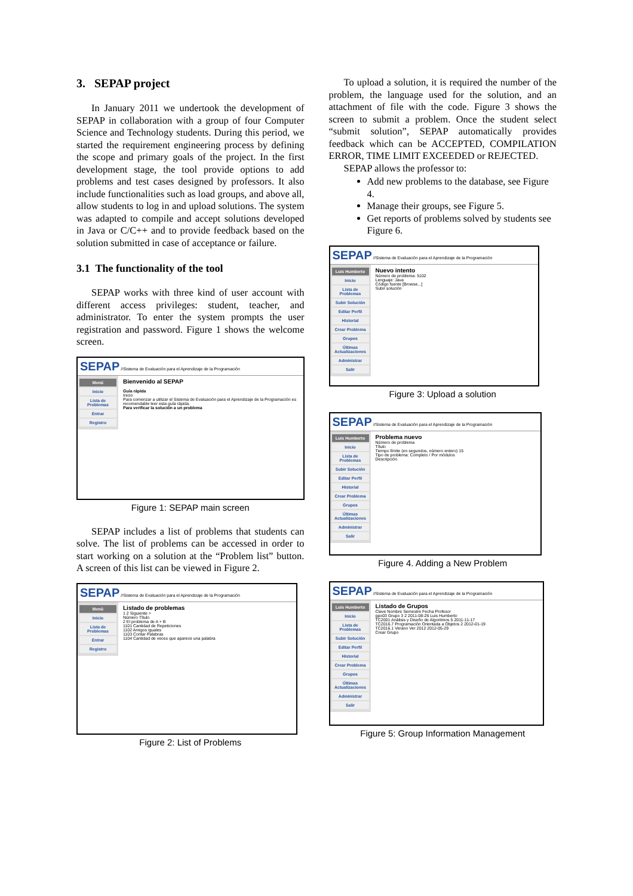3. SEPAP project
In January 2011 we undertook the development of SEPAP in collaboration with a group of four Computer Science and Technology students. During this period, we started the requirement engineering process by defining the scope and primary goals of the project. In the first development stage, the tool provide options to add problems and test cases designed by professors. It also include functionalities such as load groups, and above all, allow students to log in and upload solutions. The system was adapted to compile and accept solutions developed in Java or C/C++ and to provide feedback based on the solution submitted in case of acceptance or failure.
3.1 The functionality of the tool
SEPAP works with three kind of user account with different access privileges: student, teacher, and administrator. To enter the system prompts the user registration and password. Figure 1 shows the welcome screen.
SEPAP //Sistema de Evaluación para el Aprendizaje de la Programación
Menú
Inicio
Lista de Problemas
Entrar
Registro
Bienvenido al SEPAP
Guía rápida
Inicio
Para comenzar a utilizar el Sistema de Evaluación para el Aprendizaje de la Programación es recomendable leer esta guía rápida.
Para verificar la solución a un problema
Figure 1: SEPAP main screen
SEPAP includes a list of problems that students can solve. The list of problems can be accessed in order to start working on a solution at the “Problem list” button. A screen of this list can be viewed in Figure 2.
SEPAP //Sistema de Evaluación para el Aprendizaje de la Programación
Menú
Inicio
Lista de Problemas
Entrar
Registro
Listado de problemas
1 2 Siguiente >
Número Título
2 El problema de A + B
1101 Cantidad de Repeticiones
1102 Amigos iguales
1103 Contar Palabras
1104 Cantidad de veces que aparece una palabra
Figure 2: List of Problems
To upload a solution, it is required the number of the problem, the language used for the solution, and an attachment of file with the code. Figure 3 shows the screen to submit a problem. Once the student select “submit solution”, SEPAP automatically provides feedback which can be ACCEPTED, COMPILATION ERROR, TIME LIMIT EXCEEDED or REJECTED.
SEPAP allows the professor to:
Add new problems to the database, see Figure 4.
Manage their groups, see Figure 5.
Get reports of problems solved by students see Figure 6.
SEPAP //Sistema de Evaluación para el Aprendizaje de la Programación
Luis Humberto
Inicio
Lista de Problemas
Subir Solución
Editar Perfil
Historial
Crear Problema
Grupos
Últimas Actualizaciones
Administrar
Salir
Nuevo intento
Número de problema: 5102
Lenguaje: Java
Código fuente [Browse...]
Subir solución
Figure 3: Upload a solution
SEPAP //Sistema de Evaluación para el Aprendizaje de la Programación
Luis Humberto
Inicio
Lista de Problemas
Subir Solución
Editar Perfil
Historial
Crear Problema
Grupos
Últimas Actualizaciones
Administrar
Salir
Problema nuevo
Número de problema
Título
Tiempo límite (en segundos, número entero) 15
Tipo de problema: Completo / Por módulos
Descripción
Figure 4. Adding a New Problem
SEPAP //Sistema de Evaluación para el Aprendizaje de la Programación
Luis Humberto
Inicio
Lista de Problemas
Subir Solución
Editar Perfil
Historial
Crear Problema
Grupos
Últimas Actualizaciones
Administrar
Salir
Listado de Grupos
Clave Nombre Semestre Fecha Profesor
gpo03 Grupo 3 2 2011-08-26 Luis Humberto
TC2001 Análisis y Diseño de Algoritmos 5 2011-11-17
TC2016.7 Programación Orientada a Objetos 2 2012-01-19
TC2016.1 Verano Ver 2012 2012-05-29
Crear Grupo
Figure 5: Group Information Management